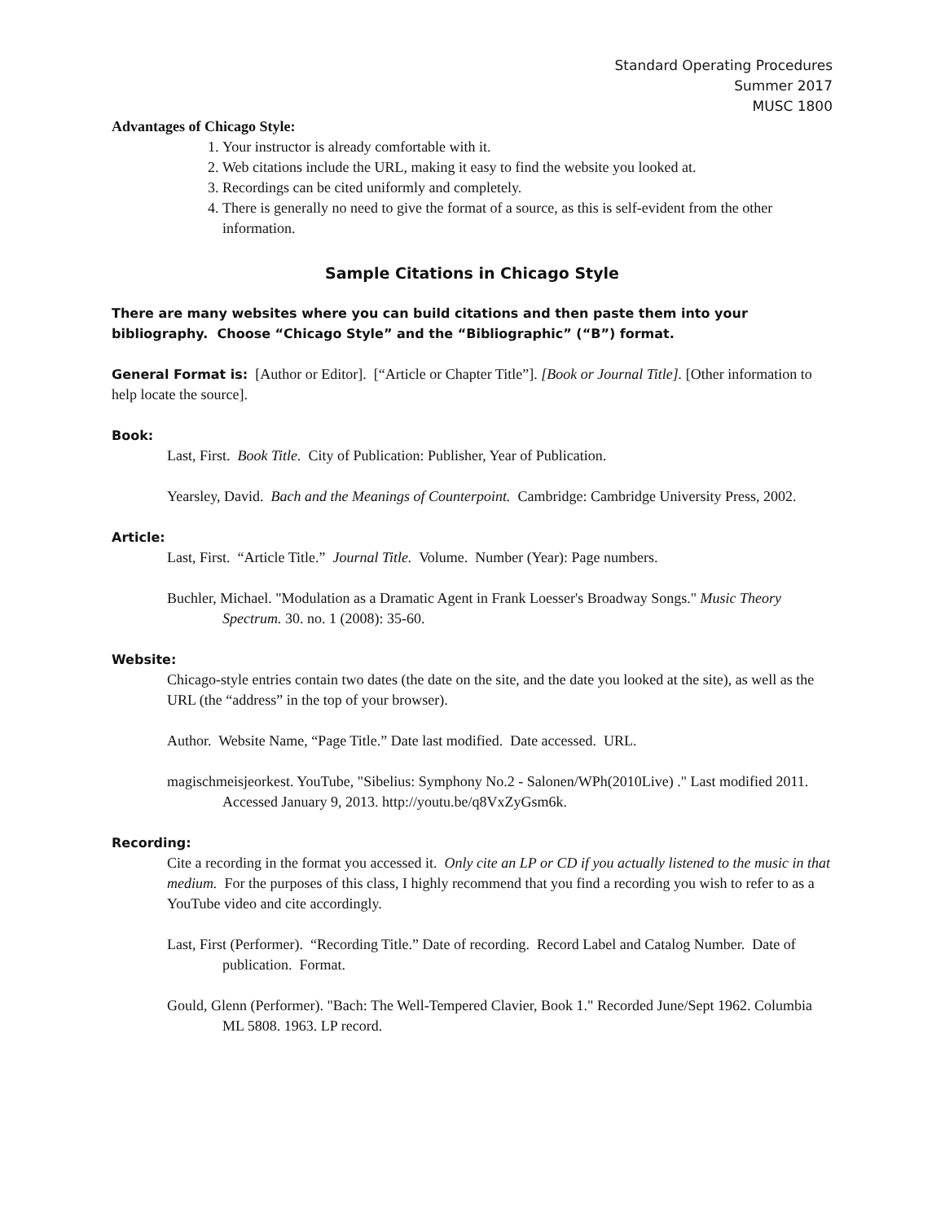Standard Operating Procedures
Summer 2017
MUSC 1800
Advantages of Chicago Style:
1. Your instructor is already comfortable with it.
2. Web citations include the URL, making it easy to find the website you looked at.
3. Recordings can be cited uniformly and completely.
4. There is generally no need to give the format of a source, as this is self-evident from the other information.
Sample Citations in Chicago Style
There are many websites where you can build citations and then paste them into your bibliography. Choose “Chicago Style” and the “Bibliographic” (“B”) format.
General Format is: [Author or Editor]. [“Article or Chapter Title”]. [Book or Journal Title]. [Other information to help locate the source].
Book:
Last, First. Book Title. City of Publication: Publisher, Year of Publication.
Yearsley, David. Bach and the Meanings of Counterpoint. Cambridge: Cambridge University Press, 2002.
Article:
Last, First. “Article Title.” Journal Title. Volume. Number (Year): Page numbers.
Buchler, Michael. "Modulation as a Dramatic Agent in Frank Loesser's Broadway Songs." Music Theory Spectrum. 30. no. 1 (2008): 35-60.
Website:
Chicago-style entries contain two dates (the date on the site, and the date you looked at the site), as well as the URL (the “address” in the top of your browser).
Author. Website Name, “Page Title.” Date last modified. Date accessed. URL.
magischmeisjeorkest. YouTube, "Sibelius: Symphony No.2 - Salonen/WPh(2010Live) ." Last modified 2011. Accessed January 9, 2013. http://youtu.be/q8VxZyGsm6k.
Recording:
Cite a recording in the format you accessed it. Only cite an LP or CD if you actually listened to the music in that medium. For the purposes of this class, I highly recommend that you find a recording you wish to refer to as a YouTube video and cite accordingly.
Last, First (Performer). “Recording Title.” Date of recording. Record Label and Catalog Number. Date of publication. Format.
Gould, Glenn (Performer). "Bach: The Well-Tempered Clavier, Book 1." Recorded June/Sept 1962. Columbia ML 5808. 1963. LP record.